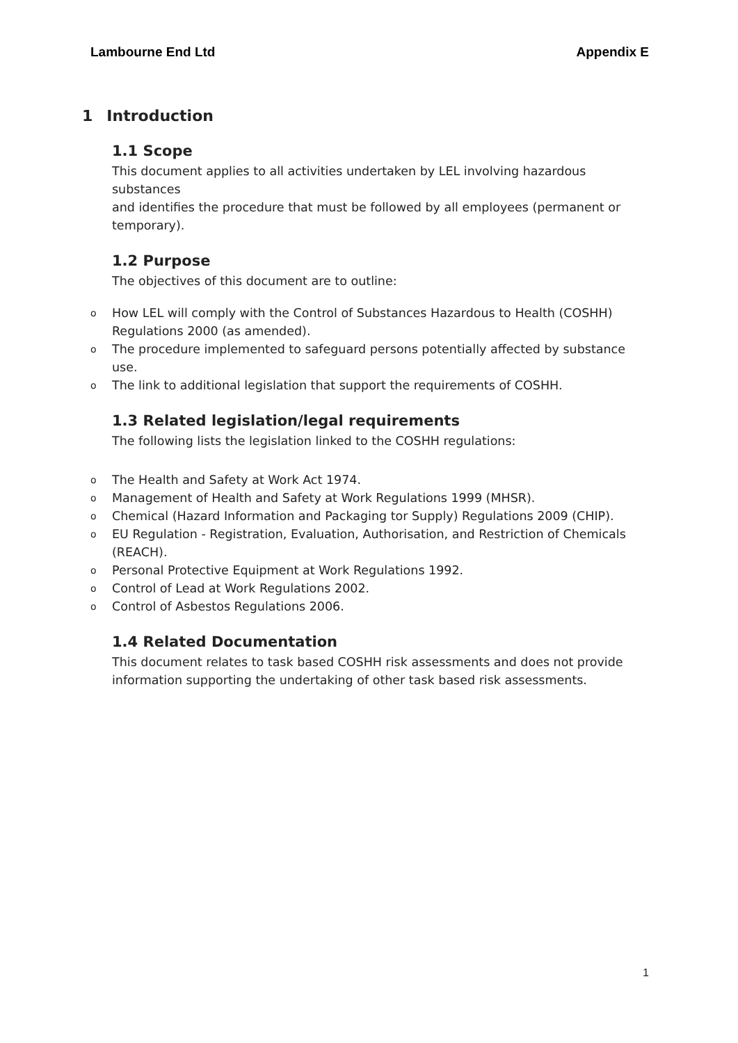Lambourne End Ltd Appendix E
1 Introduction
1.1 Scope
This document applies to all activities undertaken by LEL involving hazardous substances
and identifies the procedure that must be followed by all employees (permanent or
temporary).
1.2 Purpose
The objectives of this document are to outline:
o How LEL will comply with the Control of Substances Hazardous to Health (COSHH) Regulations 2000 (as amended).
o The procedure implemented to safeguard persons potentially affected by substance use.
o The link to additional legislation that support the requirements of COSHH.
1.3 Related legislation/legal requirements
The following lists the legislation linked to the COSHH regulations:
o The Health and Safety at Work Act 1974.
o Management of Health and Safety at Work Regulations 1999 (MHSR).
o Chemical (Hazard Information and Packaging tor Supply) Regulations 2009 (CHIP).
o EU Regulation - Registration, Evaluation, Authorisation, and Restriction of Chemicals (REACH).
o Personal Protective Equipment at Work Regulations 1992.
o Control of Lead at Work Regulations 2002.
o Control of Asbestos Regulations 2006.
1.4 Related Documentation
This document relates to task based COSHH risk assessments and does not provide information supporting the undertaking of other task based risk assessments.
1